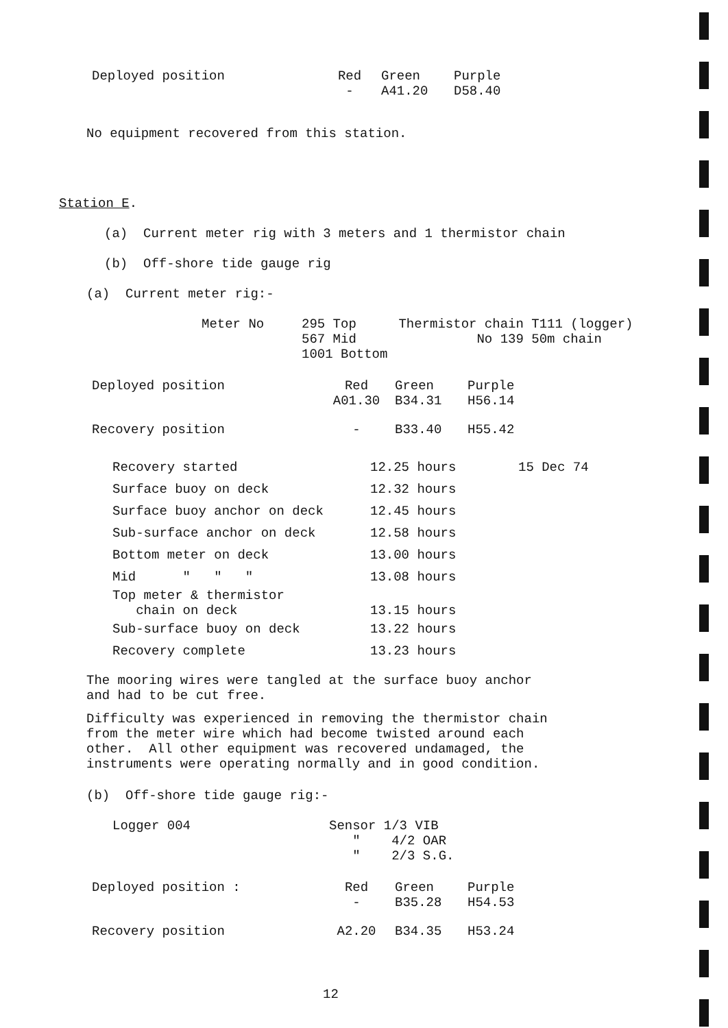| Deployed position | Red - | Green A41.20 | Purple D58.40 |
No equipment recovered from this station.
Station E.
(a) Current meter rig with 3 meters and 1 thermistor chain
(b) Off-shore tide gauge rig
(a) Current meter rig:-
| Meter No | 295 Top 567 Mid 1001 Bottom | Thermistor chain T111 (logger) No 139 50m chain |
| Deployed position | Red A01.30 | Green B34.31 | Purple H56.14 |
| Recovery position | - | B33.40 | H55.42 |
| Recovery started | 12.25 hours | 15 Dec 74 |
| Surface buoy on deck | 12.32 hours | |
| Surface buoy anchor on deck | 12.45 hours | |
| Sub-surface anchor on deck | 12.58 hours | |
| Bottom meter on deck | 13.00 hours | |
| Mid " " " | 13.08 hours | |
| Top meter & thermistor chain on deck | 13.15 hours | |
| Sub-surface buoy on deck | 13.22 hours | |
| Recovery complete | 13.23 hours | |
The mooring wires were tangled at the surface buoy anchor
and had to be cut free.
Difficulty was experienced in removing the thermistor chain
from the meter wire which had become twisted around each
other. All other equipment was recovered undamaged, the
instruments were operating normally and in good condition.
(b) Off-shore tide gauge rig:-
| Logger 004 | Sensor 1/3 VIB " 4/2 OAR " 2/3 S.G. |
| Deployed position : | Red - | Green B35.28 | Purple H54.53 |
| Recovery position | A2.20 | B34.35 | H53.24 |
12